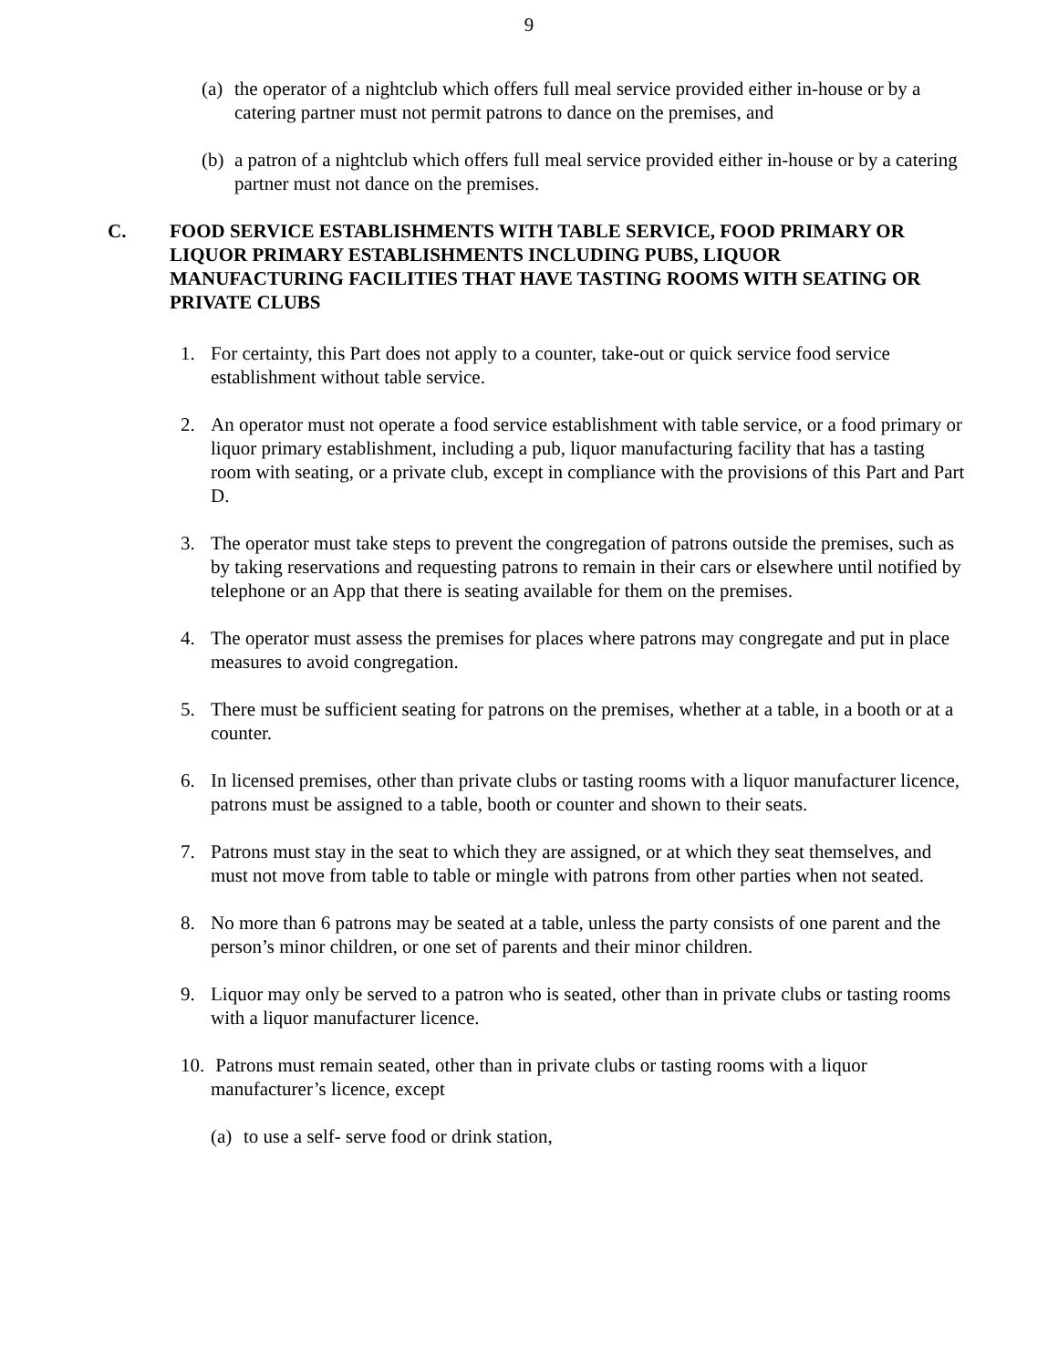9
(a) the operator of a nightclub which offers full meal service provided either in-house or by a catering partner must not permit patrons to dance on the premises, and
(b) a patron of a nightclub which offers full meal service provided either in-house or by a catering partner must not dance on the premises.
C. FOOD SERVICE ESTABLISHMENTS WITH TABLE SERVICE, FOOD PRIMARY OR LIQUOR PRIMARY ESTABLISHMENTS INCLUDING PUBS, LIQUOR MANUFACTURING FACILITIES THAT HAVE TASTING ROOMS WITH SEATING OR PRIVATE CLUBS
1. For certainty, this Part does not apply to a counter, take-out or quick service food service establishment without table service.
2. An operator must not operate a food service establishment with table service, or a food primary or liquor primary establishment, including a pub, liquor manufacturing facility that has a tasting room with seating, or a private club, except in compliance with the provisions of this Part and Part D.
3. The operator must take steps to prevent the congregation of patrons outside the premises, such as by taking reservations and requesting patrons to remain in their cars or elsewhere until notified by telephone or an App that there is seating available for them on the premises.
4. The operator must assess the premises for places where patrons may congregate and put in place measures to avoid congregation.
5. There must be sufficient seating for patrons on the premises, whether at a table, in a booth or at a counter.
6. In licensed premises, other than private clubs or tasting rooms with a liquor manufacturer licence, patrons must be assigned to a table, booth or counter and shown to their seats.
7. Patrons must stay in the seat to which they are assigned, or at which they seat themselves, and must not move from table to table or mingle with patrons from other parties when not seated.
8. No more than 6 patrons may be seated at a table, unless the party consists of one parent and the person’s minor children, or one set of parents and their minor children.
9. Liquor may only be served to a patron who is seated, other than in private clubs or tasting rooms with a liquor manufacturer licence.
10. Patrons must remain seated, other than in private clubs or tasting rooms with a liquor manufacturer’s licence, except
(a) to use a self- serve food or drink station,